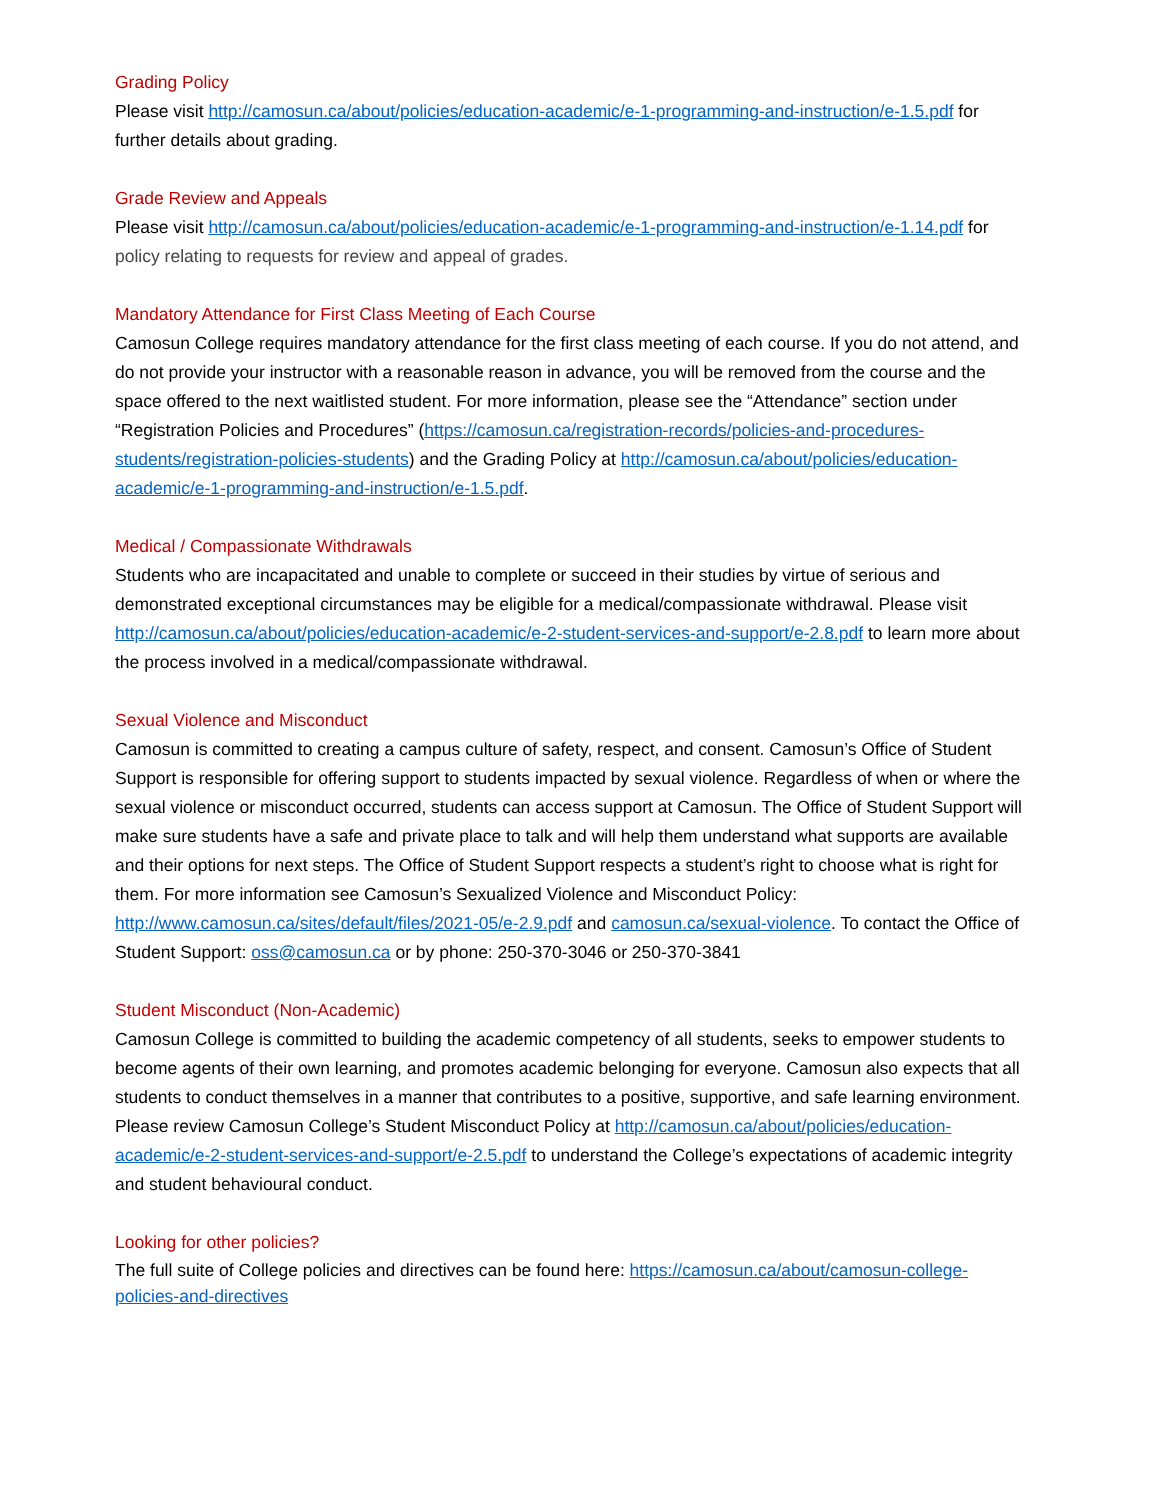Grading Policy
Please visit http://camosun.ca/about/policies/education-academic/e-1-programming-and-instruction/e-1.5.pdf for further details about grading.
Grade Review and Appeals
Please visit http://camosun.ca/about/policies/education-academic/e-1-programming-and-instruction/e-1.14.pdf for policy relating to requests for review and appeal of grades.
Mandatory Attendance for First Class Meeting of Each Course
Camosun College requires mandatory attendance for the first class meeting of each course. If you do not attend, and do not provide your instructor with a reasonable reason in advance, you will be removed from the course and the space offered to the next waitlisted student. For more information, please see the “Attendance” section under “Registration Policies and Procedures” (https://camosun.ca/registration-records/policies-and-procedures-students/registration-policies-students) and the Grading Policy at http://camosun.ca/about/policies/education-academic/e-1-programming-and-instruction/e-1.5.pdf.
Medical / Compassionate Withdrawals
Students who are incapacitated and unable to complete or succeed in their studies by virtue of serious and demonstrated exceptional circumstances may be eligible for a medical/compassionate withdrawal. Please visit http://camosun.ca/about/policies/education-academic/e-2-student-services-and-support/e-2.8.pdf to learn more about the process involved in a medical/compassionate withdrawal.
Sexual Violence and Misconduct
Camosun is committed to creating a campus culture of safety, respect, and consent. Camosun’s Office of Student Support is responsible for offering support to students impacted by sexual violence. Regardless of when or where the sexual violence or misconduct occurred, students can access support at Camosun. The Office of Student Support will make sure students have a safe and private place to talk and will help them understand what supports are available and their options for next steps. The Office of Student Support respects a student’s right to choose what is right for them. For more information see Camosun’s Sexualized Violence and Misconduct Policy: http://www.camosun.ca/sites/default/files/2021-05/e-2.9.pdf and camosun.ca/sexual-violence. To contact the Office of Student Support: oss@camosun.ca or by phone: 250-370-3046 or 250-370-3841
Student Misconduct (Non-Academic)
Camosun College is committed to building the academic competency of all students, seeks to empower students to become agents of their own learning, and promotes academic belonging for everyone. Camosun also expects that all students to conduct themselves in a manner that contributes to a positive, supportive, and safe learning environment. Please review Camosun College’s Student Misconduct Policy at http://camosun.ca/about/policies/education-academic/e-2-student-services-and-support/e-2.5.pdf to understand the College’s expectations of academic integrity and student behavioural conduct.
Looking for other policies?
The full suite of College policies and directives can be found here: https://camosun.ca/about/camosun-college-policies-and-directives